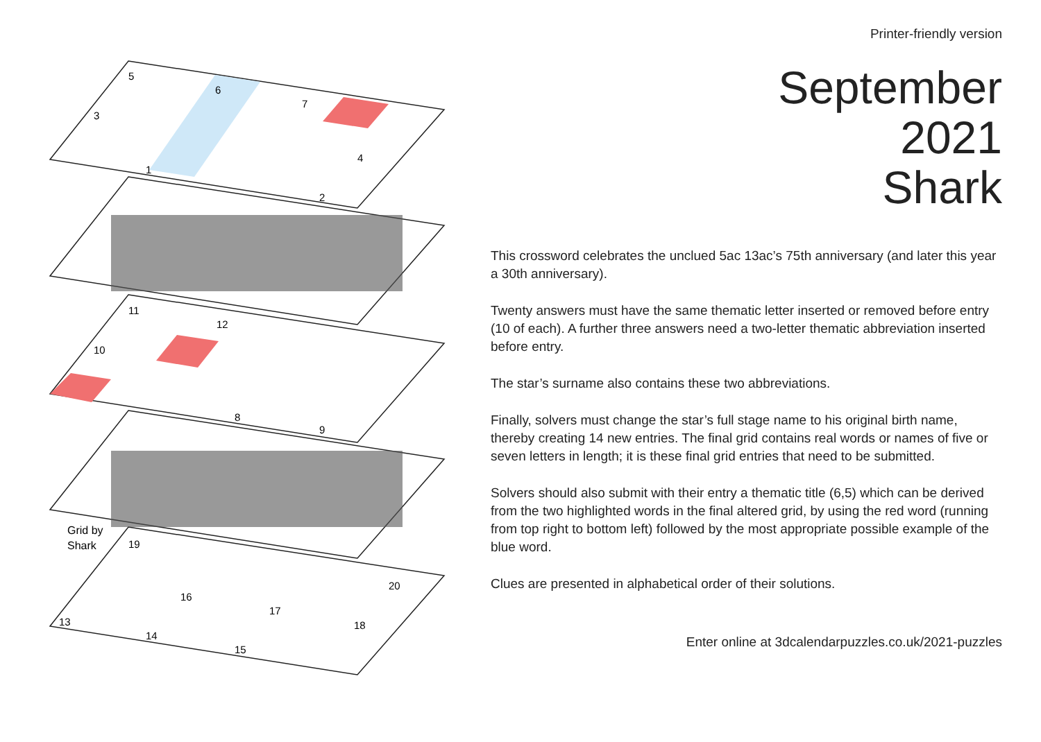5
6
3
7
4
1
2
11
12
10
8
9
Grid by
Shark
19
20
16
17
13
18
14
15
Printer-friendly version
September
2021
Shark
This crossword celebrates the unclued 5ac 13ac’s 75th anniversary (and later this year a 30th anniversary).
Twenty answers must have the same thematic letter inserted or removed before entry (10 of each). A further three answers need a two-letter thematic abbreviation inserted before entry.
The star’s surname also contains these two abbreviations.
Finally, solvers must change the star’s full stage name to his original birth name, thereby creating 14 new entries. The final grid contains real words or names of five or seven letters in length; it is these final grid entries that need to be submitted.
Solvers should also submit with their entry a thematic title (6,5) which can be derived from the two highlighted words in the final altered grid, by using the red word (running from top right to bottom left) followed by the most appropriate possible example of the blue word.
Clues are presented in alphabetical order of their solutions.
Enter online at 3dcalendarpuzzles.co.uk/2021-puzzles